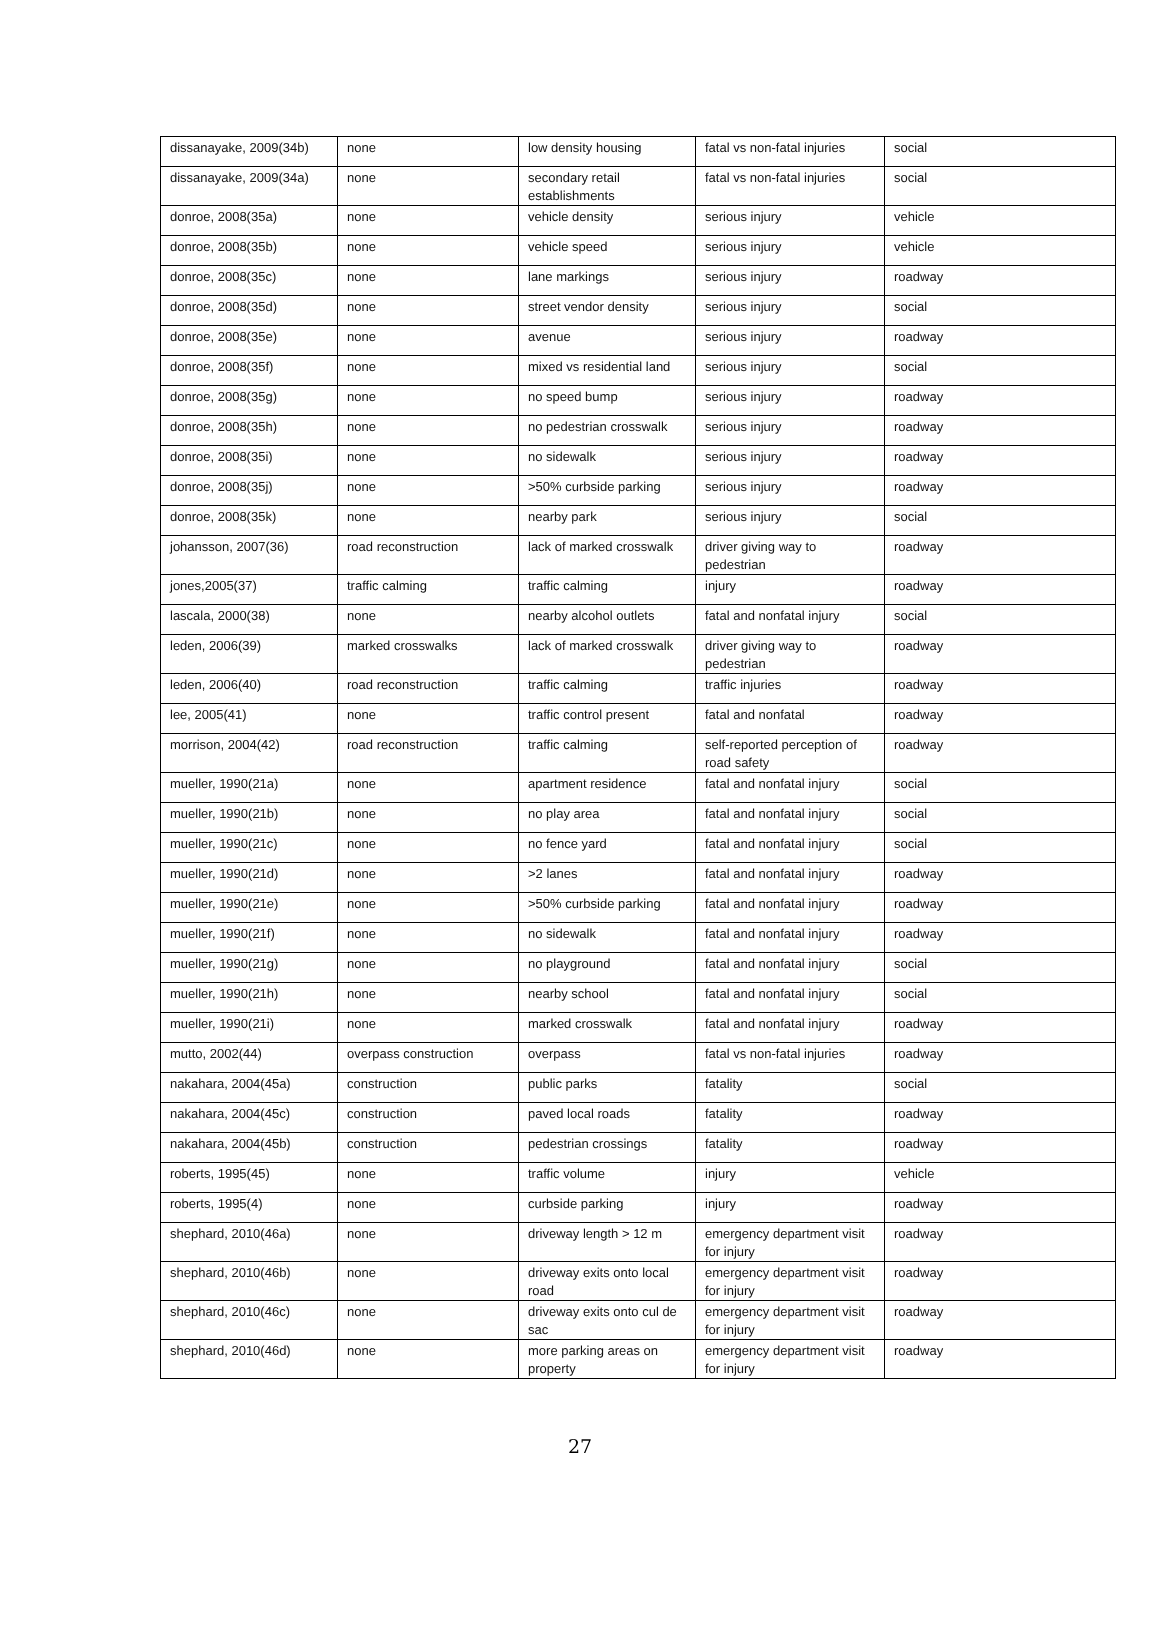| dissanayake, 2009(34b) | none | low density housing | fatal vs non-fatal injuries | social |
| dissanayake, 2009(34a) | none | secondary retail establishments | fatal vs non-fatal injuries | social |
| donroe, 2008(35a) | none | vehicle density | serious injury | vehicle |
| donroe, 2008(35b) | none | vehicle speed | serious injury | vehicle |
| donroe, 2008(35c) | none | lane markings | serious injury | roadway |
| donroe, 2008(35d) | none | street vendor density | serious injury | social |
| donroe, 2008(35e) | none | avenue | serious injury | roadway |
| donroe, 2008(35f) | none | mixed vs residential land | serious injury | social |
| donroe, 2008(35g) | none | no speed bump | serious injury | roadway |
| donroe, 2008(35h) | none | no pedestrian crosswalk | serious injury | roadway |
| donroe, 2008(35i) | none | no sidewalk | serious injury | roadway |
| donroe, 2008(35j) | none | >50% curbside parking | serious injury | roadway |
| donroe, 2008(35k) | none | nearby park | serious injury | social |
| johansson, 2007(36) | road reconstruction | lack of marked crosswalk | driver giving way to pedestrian | roadway |
| jones,2005(37) | traffic calming | traffic calming | injury | roadway |
| lascala, 2000(38) | none | nearby alcohol outlets | fatal and nonfatal injury | social |
| leden, 2006(39) | marked crosswalks | lack of marked crosswalk | driver giving way to pedestrian | roadway |
| leden, 2006(40) | road reconstruction | traffic calming | traffic injuries | roadway |
| lee, 2005(41) | none | traffic control present | fatal and nonfatal | roadway |
| morrison, 2004(42) | road reconstruction | traffic calming | self-reported perception of road safety | roadway |
| mueller, 1990(21a) | none | apartment residence | fatal and nonfatal injury | social |
| mueller, 1990(21b) | none | no play area | fatal and nonfatal injury | social |
| mueller, 1990(21c) | none | no fence yard | fatal and nonfatal injury | social |
| mueller, 1990(21d) | none | >2 lanes | fatal and nonfatal injury | roadway |
| mueller, 1990(21e) | none | >50% curbside parking | fatal and nonfatal injury | roadway |
| mueller, 1990(21f) | none | no sidewalk | fatal and nonfatal injury | roadway |
| mueller, 1990(21g) | none | no playground | fatal and nonfatal injury | social |
| mueller, 1990(21h) | none | nearby school | fatal and nonfatal injury | social |
| mueller, 1990(21i) | none | marked crosswalk | fatal and nonfatal injury | roadway |
| mutto, 2002(44) | overpass construction | overpass | fatal vs non-fatal injuries | roadway |
| nakahara, 2004(45a) | construction | public parks | fatality | social |
| nakahara, 2004(45c) | construction | paved local roads | fatality | roadway |
| nakahara, 2004(45b) | construction | pedestrian crossings | fatality | roadway |
| roberts, 1995(45) | none | traffic volume | injury | vehicle |
| roberts, 1995(4) | none | curbside parking | injury | roadway |
| shephard, 2010(46a) | none | driveway length > 12 m | emergency department visit for injury | roadway |
| shephard, 2010(46b) | none | driveway exits onto local road | emergency department visit for injury | roadway |
| shephard, 2010(46c) | none | driveway exits onto cul de sac | emergency department visit for injury | roadway |
| shephard, 2010(46d) | none | more parking areas on property | emergency department visit for injury | roadway |
27